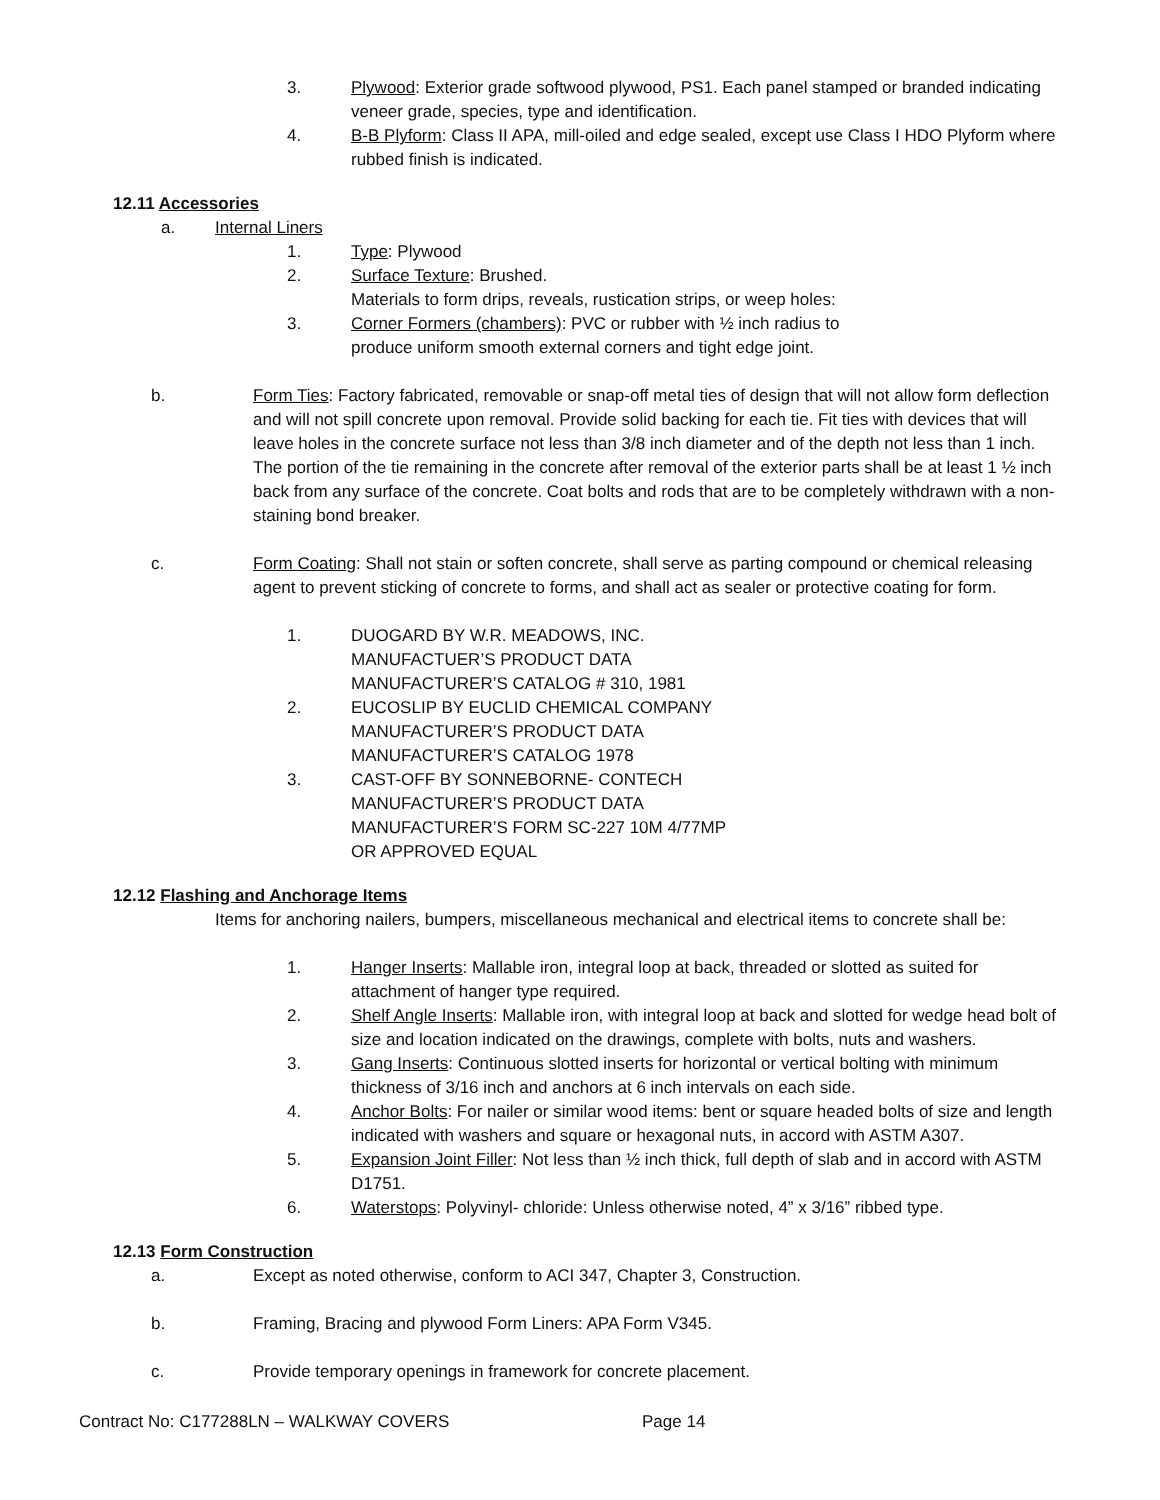3. Plywood: Exterior grade softwood plywood, PS1. Each panel stamped or branded indicating veneer grade, species, type and identification.
4. B-B Plyform: Class II APA, mill-oiled and edge sealed, except use Class I HDO Plyform where rubbed finish is indicated.
12.11 Accessories
a. Internal Liners
1. Type: Plywood
2. Surface Texture: Brushed.
Materials to form drips, reveals, rustication strips, or weep holes:
3. Corner Formers (chambers): PVC or rubber with ½ inch radius to
produce uniform smooth external corners and tight edge joint.
b. Form Ties: Factory fabricated, removable or snap-off metal ties of design that will not allow form deflection and will not spill concrete upon removal. Provide solid backing for each tie. Fit ties with devices that will leave holes in the concrete surface not less than 3/8 inch diameter and of the depth not less than 1 inch. The portion of the tie remaining in the concrete after removal of the exterior parts shall be at least 1 ½ inch back from any surface of the concrete. Coat bolts and rods that are to be completely withdrawn with a non-staining bond breaker.
c. Form Coating: Shall not stain or soften concrete, shall serve as parting compound or chemical releasing agent to prevent sticking of concrete to forms, and shall act as sealer or protective coating for form.
1. DUOGARD BY W.R. MEADOWS, INC.
MANUFACTUER’S PRODUCT DATA
MANUFACTURER’S CATALOG # 310, 1981
2. EUCOSLIP BY EUCLID CHEMICAL COMPANY
MANUFACTURER’S PRODUCT DATA
MANUFACTURER’S CATALOG 1978
3. CAST-OFF BY SONNEBORNE- CONTECH
MANUFACTURER’S PRODUCT DATA
MANUFACTURER’S FORM SC-227 10M 4/77MP
OR APPROVED EQUAL
12.12 Flashing and Anchorage Items
Items for anchoring nailers, bumpers, miscellaneous mechanical and electrical items to concrete shall be:
1. Hanger Inserts: Mallable iron, integral loop at back, threaded or slotted as suited for attachment of hanger type required.
2. Shelf Angle Inserts: Mallable iron, with integral loop at back and slotted for wedge head bolt of size and location indicated on the drawings, complete with bolts, nuts and washers.
3. Gang Inserts: Continuous slotted inserts for horizontal or vertical bolting with minimum thickness of 3/16 inch and anchors at 6 inch intervals on each side.
4. Anchor Bolts: For nailer or similar wood items: bent or square headed bolts of size and length indicated with washers and square or hexagonal nuts, in accord with ASTM A307.
5. Expansion Joint Filler: Not less than ½ inch thick, full depth of slab and in accord with ASTM D1751.
6. Waterstops: Polyvinyl- chloride: Unless otherwise noted, 4” x 3/16” ribbed type.
12.13 Form Construction
a. Except as noted otherwise, conform to ACI 347, Chapter 3, Construction.
b. Framing, Bracing and plywood Form Liners: APA Form V345.
c. Provide temporary openings in framework for concrete placement.
Contract No: C177288LN – WALKWAY COVERS Page 14